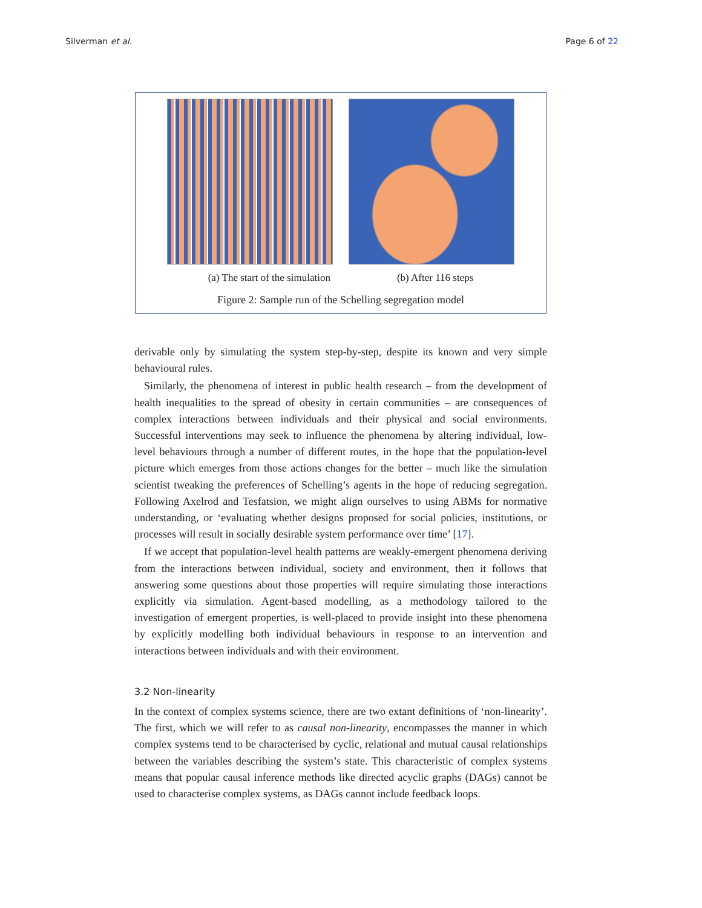Silverman et al. Page 6 of 22
(a) The start of the simulation (b) After 116 steps
Figure 2: Sample run of the Schelling segregation model
derivable only by simulating the system step-by-step, despite its known and very simple behavioural rules.
Similarly, the phenomena of interest in public health research – from the development of health inequalities to the spread of obesity in certain communities – are consequences of complex interactions between individuals and their physical and social environments. Successful interventions may seek to influence the phenomena by altering individual, low-level behaviours through a number of different routes, in the hope that the population-level picture which emerges from those actions changes for the better – much like the simulation scientist tweaking the preferences of Schelling’s agents in the hope of reducing segregation. Following Axelrod and Tesfatsion, we might align ourselves to using ABMs for normative understanding, or ‘evaluating whether designs proposed for social policies, institutions, or processes will result in socially desirable system performance over time’ [17].
If we accept that population-level health patterns are weakly-emergent phenomena deriving from the interactions between individual, society and environment, then it follows that answering some questions about those properties will require simulating those interactions explicitly via simulation. Agent-based modelling, as a methodology tailored to the investigation of emergent properties, is well-placed to provide insight into these phenomena by explicitly modelling both individual behaviours in response to an intervention and interactions between individuals and with their environment.
3.2 Non-linearity
In the context of complex systems science, there are two extant definitions of ‘non-linearity’. The first, which we will refer to as causal non-linearity, encompasses the manner in which complex systems tend to be characterised by cyclic, relational and mutual causal relationships between the variables describing the system’s state. This characteristic of complex systems means that popular causal inference methods like directed acyclic graphs (DAGs) cannot be used to characterise complex systems, as DAGs cannot include feedback loops.